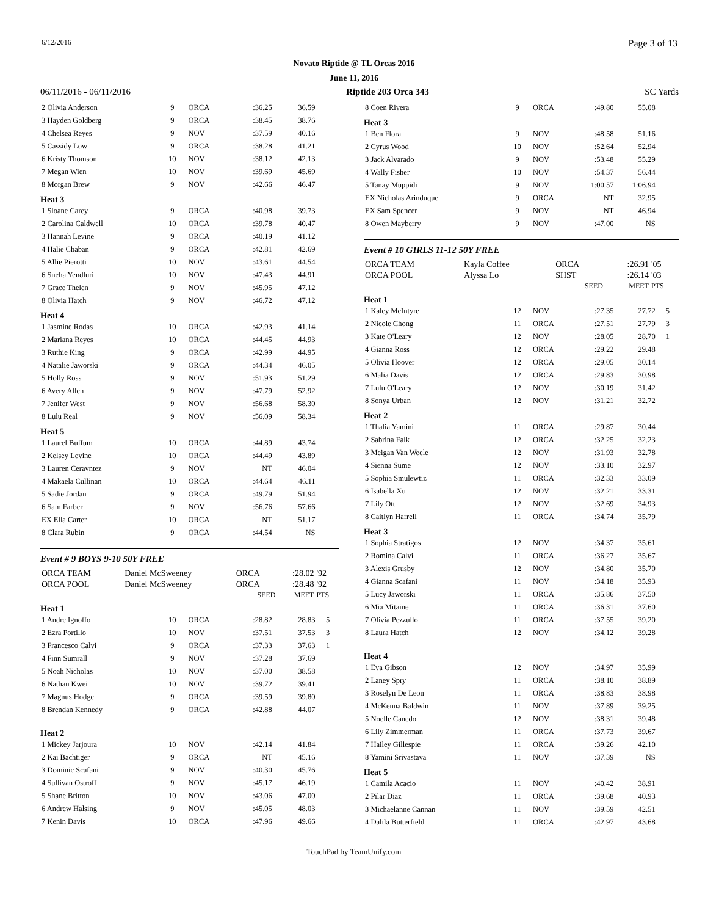6/12/2016 Page 3 of 13
Novato Riptide @ TL Orcas 2016
June 11, 2016
06/11/2016 - 06/11/2016 Riptide 203 Orca 343 SC Yards
| 2 Olivia Anderson | 9 | ORCA | :36.25 | 36.59 | |
| 3 Hayden Goldberg | 9 | ORCA | :38.45 | 38.76 | |
| 4 Chelsea Reyes | 9 | NOV | :37.59 | 40.16 | |
| 5 Cassidy Low | 9 | ORCA | :38.28 | 41.21 | |
| 6 Kristy Thomson | 10 | NOV | :38.12 | 42.13 | |
| 7 Megan Wien | 10 | NOV | :39.69 | 45.69 | |
| 8 Morgan Brew | 9 | NOV | :42.66 | 46.47 | |
Heat 3
| 1 Sloane Carey | 9 | ORCA | :40.98 | 39.73 | |
| 2 Carolina Caldwell | 10 | ORCA | :39.78 | 40.47 | |
| 3 Hannah Levine | 9 | ORCA | :40.19 | 41.12 | |
| 4 Halie Chaban | 9 | ORCA | :42.81 | 42.69 | |
| 5 Allie Pierotti | 10 | NOV | :43.61 | 44.54 | |
| 6 Sneha Yendluri | 10 | NOV | :47.43 | 44.91 | |
| 7 Grace Thelen | 9 | NOV | :45.95 | 47.12 | |
| 8 Olivia Hatch | 9 | NOV | :46.72 | 47.12 | |
Heat 4
| 1 Jasmine Rodas | 10 | ORCA | :42.93 | 41.14 | |
| 2 Mariana Reyes | 10 | ORCA | :44.45 | 44.93 | |
| 3 Ruthie King | 9 | ORCA | :42.99 | 44.95 | |
| 4 Natalie Jaworski | 9 | ORCA | :44.34 | 46.05 | |
| 5 Holly Ross | 9 | NOV | :51.93 | 51.29 | |
| 6 Avery Allen | 9 | NOV | :47.79 | 52.92 | |
| 7 Jenifer West | 9 | NOV | :56.68 | 58.30 | |
| 8 Lulu Real | 9 | NOV | :56.09 | 58.34 | |
Heat 5
| 1 Laurel Buffum | 10 | ORCA | :44.89 | 43.74 | |
| 2 Kelsey Levine | 10 | ORCA | :44.49 | 43.89 | |
| 3 Lauren Ceravntez | 9 | NOV | NT | 46.04 | |
| 4 Makaela Cullinan | 10 | ORCA | :44.64 | 46.11 | |
| 5 Sadie Jordan | 9 | ORCA | :49.79 | 51.94 | |
| 6 Sam Farber | 9 | NOV | :56.76 | 57.66 | |
| EX Ella Carter | 10 | ORCA | NT | 51.17 | |
| 8 Clara Rubin | 9 | ORCA | :44.54 | NS | |
Event # 9 BOYS 9-10 50Y FREE
| ORCA TEAM | Daniel McSweeney | ORCA | :28.02 | '92 |
| ORCA POOL | Daniel McSweeney | ORCA | :28.48 | '92 |
| | | SEED | MEET | PTS |
Heat 1
| 1 Andre Ignoffo | 10 | ORCA | :28.82 | 28.83 | 5 |
| 2 Ezra Portillo | 10 | NOV | :37.51 | 37.53 | 3 |
| 3 Francesco Calvi | 9 | ORCA | :37.33 | 37.63 | 1 |
| 4 Finn Sumrall | 9 | NOV | :37.28 | 37.69 | |
| 5 Noah Nicholas | 10 | NOV | :37.00 | 38.58 | |
| 6 Nathan Kwei | 10 | NOV | :39.72 | 39.41 | |
| 7 Magnus Hodge | 9 | ORCA | :39.59 | 39.80 | |
| 8 Brendan Kennedy | 9 | ORCA | :42.88 | 44.07 | |
Heat 2
| 1 Mickey Jarjoura | 10 | NOV | :42.14 | 41.84 | |
| 2 Kai Bachtiger | 9 | ORCA | NT | 45.16 | |
| 3 Dominic Scafani | 9 | NOV | :40.30 | 45.76 | |
| 4 Sullivan Ostroff | 9 | NOV | :45.17 | 46.19 | |
| 5 Shane Britton | 10 | NOV | :43.06 | 47.00 | |
| 6 Andrew Halsing | 9 | NOV | :45.05 | 48.03 | |
| 7 Kenin Davis | 10 | ORCA | :47.96 | 49.66 | |
| 8 Coen Rivera | 9 | ORCA | :49.80 | 55.08 | |
Heat 3
| 1 Ben Flora | 9 | NOV | :48.58 | 51.16 | |
| 2 Cyrus Wood | 10 | NOV | :52.64 | 52.94 | |
| 3 Jack Alvarado | 9 | NOV | :53.48 | 55.29 | |
| 4 Wally Fisher | 10 | NOV | :54.37 | 56.44 | |
| 5 Tanay Muppidi | 9 | NOV | 1:00.57 | 1:06.94 | |
| EX Nicholas Arinduque | 9 | ORCA | NT | 32.95 | |
| EX Sam Spencer | 9 | NOV | NT | 46.94 | |
| 8 Owen Mayberry | 9 | NOV | :47.00 | NS | |
Event # 10 GIRLS 11-12 50Y FREE
| ORCA TEAM | Kayla Coffee | ORCA | :26.91 | '05 |
| ORCA POOL | Alyssa Lo | SHST | :26.14 | '03 |
| | | SEED | MEET | PTS |
Heat 1
| 1 Kaley McIntyre | 12 | NOV | :27.35 | 27.72 | 5 |
| 2 Nicole Chong | 11 | ORCA | :27.51 | 27.79 | 3 |
| 3 Kate O'Leary | 12 | NOV | :28.05 | 28.70 | 1 |
| 4 Gianna Ross | 12 | ORCA | :29.22 | 29.48 | |
| 5 Olivia Hoover | 12 | ORCA | :29.05 | 30.14 | |
| 6 Malia Davis | 12 | ORCA | :29.83 | 30.98 | |
| 7 Lulu O'Leary | 12 | NOV | :30.19 | 31.42 | |
| 8 Sonya Urban | 12 | NOV | :31.21 | 32.72 | |
Heat 2
| 1 Thalia Yamini | 11 | ORCA | :29.87 | 30.44 | |
| 2 Sabrina Falk | 12 | ORCA | :32.25 | 32.23 | |
| 3 Meigan Van Weele | 12 | NOV | :31.93 | 32.78 | |
| 4 Sienna Sume | 12 | NOV | :33.10 | 32.97 | |
| 5 Sophia Smulewtiz | 11 | ORCA | :32.33 | 33.09 | |
| 6 Isabella Xu | 12 | NOV | :32.21 | 33.31 | |
| 7 Lily Ott | 12 | NOV | :32.69 | 34.93 | |
| 8 Caitlyn Harrell | 11 | ORCA | :34.74 | 35.79 | |
Heat 3
| 1 Sophia Stratigos | 12 | NOV | :34.37 | 35.61 | |
| 2 Romina Calvi | 11 | ORCA | :36.27 | 35.67 | |
| 3 Alexis Grusby | 12 | NOV | :34.80 | 35.70 | |
| 4 Gianna Scafani | 11 | NOV | :34.18 | 35.93 | |
| 5 Lucy Jaworski | 11 | ORCA | :35.86 | 37.50 | |
| 6 Mia Mitaine | 11 | ORCA | :36.31 | 37.60 | |
| 7 Olivia Pezzullo | 11 | ORCA | :37.55 | 39.20 | |
| 8 Laura Hatch | 12 | NOV | :34.12 | 39.28 | |
Heat 4
| 1 Eva Gibson | 12 | NOV | :34.97 | 35.99 | |
| 2 Laney Spry | 11 | ORCA | :38.10 | 38.89 | |
| 3 Roselyn De Leon | 11 | ORCA | :38.83 | 38.98 | |
| 4 McKenna Baldwin | 11 | NOV | :37.89 | 39.25 | |
| 5 Noelle Canedo | 12 | NOV | :38.31 | 39.48 | |
| 6 Lily Zimmerman | 11 | ORCA | :37.73 | 39.67 | |
| 7 Hailey Gillespie | 11 | ORCA | :39.26 | 42.10 | |
| 8 Yamini Srivastava | 11 | NOV | :37.39 | NS | |
Heat 5
| 1 Camila Acacio | 11 | NOV | :40.42 | 38.91 | |
| 2 Pilar Diaz | 11 | ORCA | :39.68 | 40.93 | |
| 3 Michaelanne Cannan | 11 | NOV | :39.59 | 42.51 | |
| 4 Dalila Butterfield | 11 | ORCA | :42.97 | 43.68 | |
TouchPad by TeamUnify.com